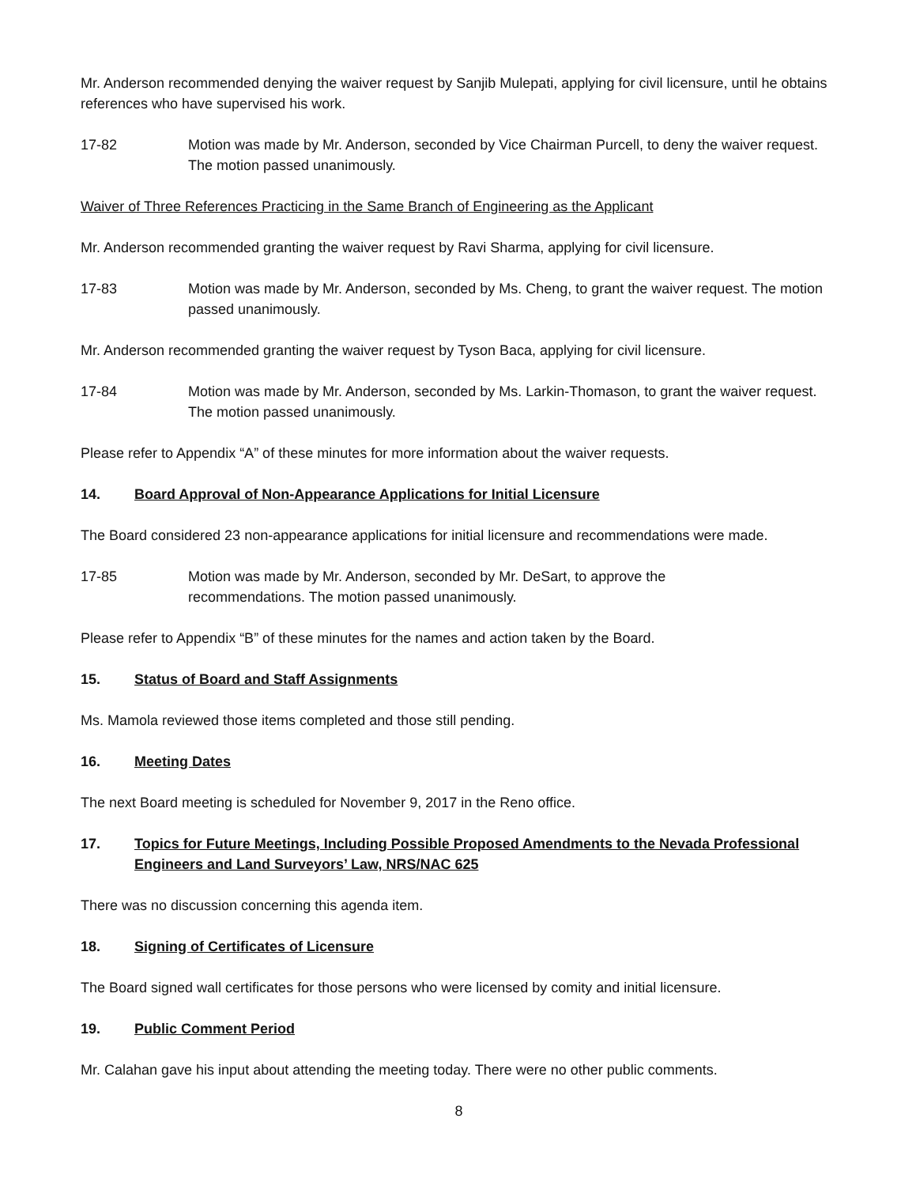Mr. Anderson recommended denying the waiver request by Sanjib Mulepati, applying for civil licensure, until he obtains references who have supervised his work.
17-82 Motion was made by Mr. Anderson, seconded by Vice Chairman Purcell, to deny the waiver request. The motion passed unanimously.
Waiver of Three References Practicing in the Same Branch of Engineering as the Applicant
Mr. Anderson recommended granting the waiver request by Ravi Sharma, applying for civil licensure.
17-83 Motion was made by Mr. Anderson, seconded by Ms. Cheng, to grant the waiver request. The motion passed unanimously.
Mr. Anderson recommended granting the waiver request by Tyson Baca, applying for civil licensure.
17-84 Motion was made by Mr. Anderson, seconded by Ms. Larkin-Thomason, to grant the waiver request. The motion passed unanimously.
Please refer to Appendix “A” of these minutes for more information about the waiver requests.
14. Board Approval of Non-Appearance Applications for Initial Licensure
The Board considered 23 non-appearance applications for initial licensure and recommendations were made.
17-85 Motion was made by Mr. Anderson, seconded by Mr. DeSart, to approve the
recommendations. The motion passed unanimously.
Please refer to Appendix “B” of these minutes for the names and action taken by the Board.
15. Status of Board and Staff Assignments
Ms. Mamola reviewed those items completed and those still pending.
16. Meeting Dates
The next Board meeting is scheduled for November 9, 2017 in the Reno office.
17. Topics for Future Meetings, Including Possible Proposed Amendments to the Nevada Professional Engineers and Land Surveyors’ Law, NRS/NAC 625
There was no discussion concerning this agenda item.
18. Signing of Certificates of Licensure
The Board signed wall certificates for those persons who were licensed by comity and initial licensure.
19. Public Comment Period
Mr. Calahan gave his input about attending the meeting today. There were no other public comments.
8